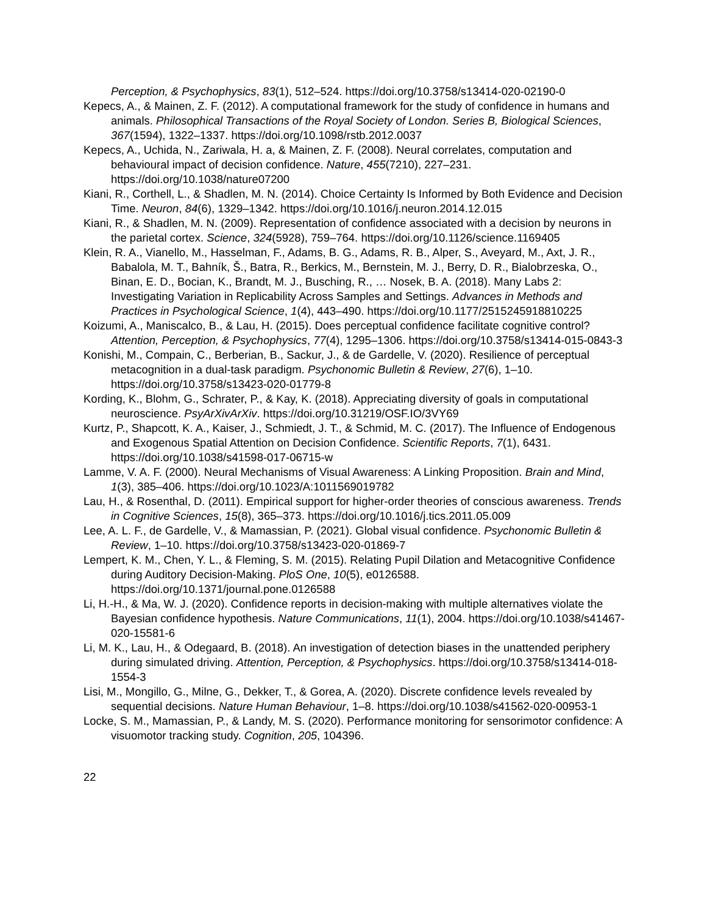Perception, & Psychophysics, 83(1), 512–524. https://doi.org/10.3758/s13414-020-02190-0
Kepecs, A., & Mainen, Z. F. (2012). A computational framework for the study of confidence in humans and animals. Philosophical Transactions of the Royal Society of London. Series B, Biological Sciences, 367(1594), 1322–1337. https://doi.org/10.1098/rstb.2012.0037
Kepecs, A., Uchida, N., Zariwala, H. a, & Mainen, Z. F. (2008). Neural correlates, computation and behavioural impact of decision confidence. Nature, 455(7210), 227–231. https://doi.org/10.1038/nature07200
Kiani, R., Corthell, L., & Shadlen, M. N. (2014). Choice Certainty Is Informed by Both Evidence and Decision Time. Neuron, 84(6), 1329–1342. https://doi.org/10.1016/j.neuron.2014.12.015
Kiani, R., & Shadlen, M. N. (2009). Representation of confidence associated with a decision by neurons in the parietal cortex. Science, 324(5928), 759–764. https://doi.org/10.1126/science.1169405
Klein, R. A., Vianello, M., Hasselman, F., Adams, B. G., Adams, R. B., Alper, S., Aveyard, M., Axt, J. R., Babalola, M. T., Bahník, Š., Batra, R., Berkics, M., Bernstein, M. J., Berry, D. R., Bialobrzeska, O., Binan, E. D., Bocian, K., Brandt, M. J., Busching, R., … Nosek, B. A. (2018). Many Labs 2: Investigating Variation in Replicability Across Samples and Settings. Advances in Methods and Practices in Psychological Science, 1(4), 443–490. https://doi.org/10.1177/2515245918810225
Koizumi, A., Maniscalco, B., & Lau, H. (2015). Does perceptual confidence facilitate cognitive control? Attention, Perception, & Psychophysics, 77(4), 1295–1306. https://doi.org/10.3758/s13414-015-0843-3
Konishi, M., Compain, C., Berberian, B., Sackur, J., & de Gardelle, V. (2020). Resilience of perceptual metacognition in a dual-task paradigm. Psychonomic Bulletin & Review, 27(6), 1–10. https://doi.org/10.3758/s13423-020-01779-8
Kording, K., Blohm, G., Schrater, P., & Kay, K. (2018). Appreciating diversity of goals in computational neuroscience. PsyArXivArXiv. https://doi.org/10.31219/OSF.IO/3VY69
Kurtz, P., Shapcott, K. A., Kaiser, J., Schmiedt, J. T., & Schmid, M. C. (2017). The Influence of Endogenous and Exogenous Spatial Attention on Decision Confidence. Scientific Reports, 7(1), 6431. https://doi.org/10.1038/s41598-017-06715-w
Lamme, V. A. F. (2000). Neural Mechanisms of Visual Awareness: A Linking Proposition. Brain and Mind, 1(3), 385–406. https://doi.org/10.1023/A:1011569019782
Lau, H., & Rosenthal, D. (2011). Empirical support for higher-order theories of conscious awareness. Trends in Cognitive Sciences, 15(8), 365–373. https://doi.org/10.1016/j.tics.2011.05.009
Lee, A. L. F., de Gardelle, V., & Mamassian, P. (2021). Global visual confidence. Psychonomic Bulletin & Review, 1–10. https://doi.org/10.3758/s13423-020-01869-7
Lempert, K. M., Chen, Y. L., & Fleming, S. M. (2015). Relating Pupil Dilation and Metacognitive Confidence during Auditory Decision-Making. PloS One, 10(5), e0126588. https://doi.org/10.1371/journal.pone.0126588
Li, H.-H., & Ma, W. J. (2020). Confidence reports in decision-making with multiple alternatives violate the Bayesian confidence hypothesis. Nature Communications, 11(1), 2004. https://doi.org/10.1038/s41467-020-15581-6
Li, M. K., Lau, H., & Odegaard, B. (2018). An investigation of detection biases in the unattended periphery during simulated driving. Attention, Perception, & Psychophysics. https://doi.org/10.3758/s13414-018-1554-3
Lisi, M., Mongillo, G., Milne, G., Dekker, T., & Gorea, A. (2020). Discrete confidence levels revealed by sequential decisions. Nature Human Behaviour, 1–8. https://doi.org/10.1038/s41562-020-00953-1
Locke, S. M., Mamassian, P., & Landy, M. S. (2020). Performance monitoring for sensorimotor confidence: A visuomotor tracking study. Cognition, 205, 104396.
22